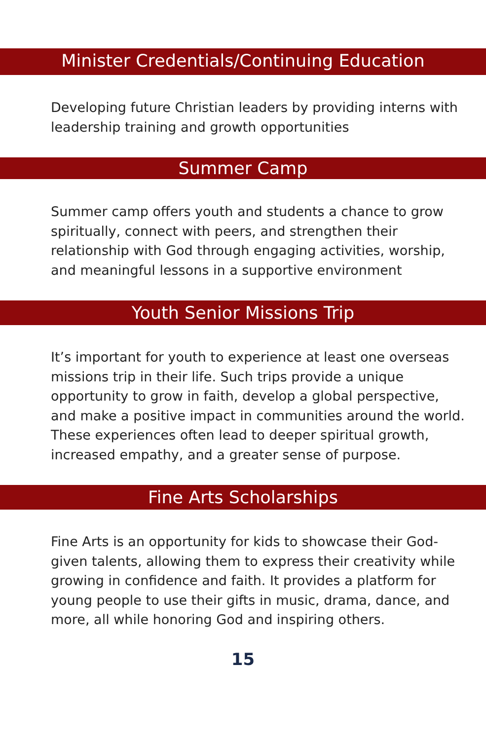Minister Credentials/Continuing Education
Developing future Christian leaders by providing interns with leadership training and growth opportunities
Summer Camp
Summer camp offers youth and students a chance to grow spiritually, connect with peers, and strengthen their relationship with God through engaging activities, worship, and meaningful lessons in a supportive environment
Youth Senior Missions Trip
It’s important for youth to experience at least one overseas missions trip in their life. Such trips provide a unique opportunity to grow in faith, develop a global perspective, and make a positive impact in communities around the world. These experiences often lead to deeper spiritual growth, increased empathy, and a greater sense of purpose.
Fine Arts Scholarships
Fine Arts is an opportunity for kids to showcase their God-given talents, allowing them to express their creativity while growing in confidence and faith. It provides a platform for young people to use their gifts in music, drama, dance, and more, all while honoring God and inspiring others.
15